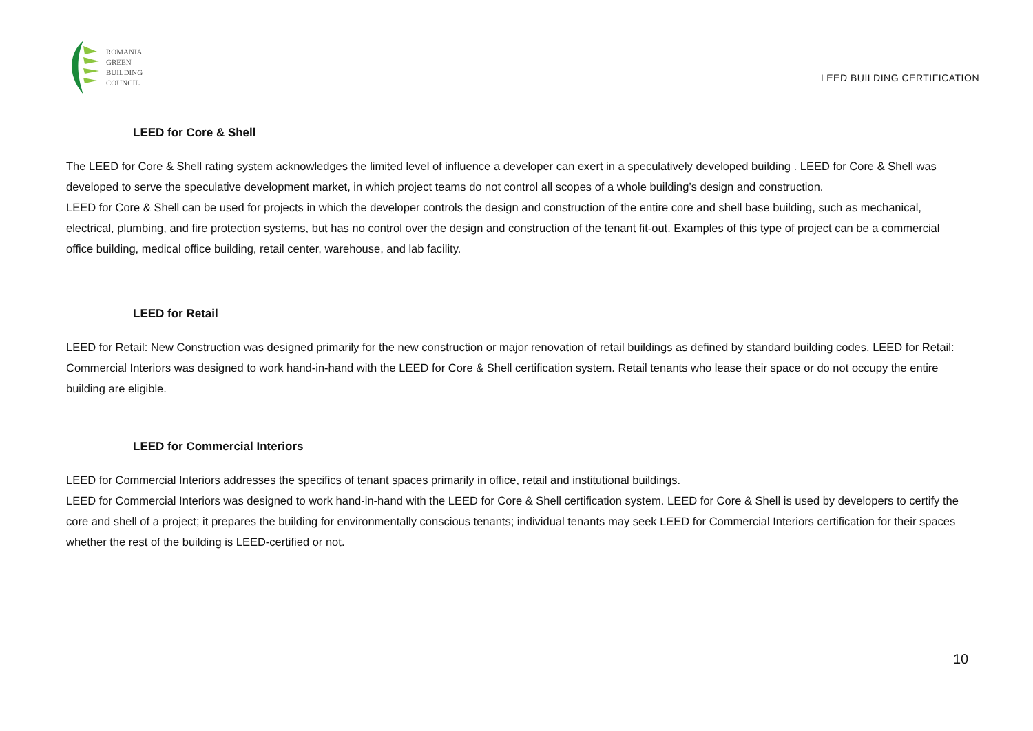ROMANIA
GREEN
BUILDING
COUNCIL
LEED BUILDING CERTIFICATION
LEED for Core & Shell
The LEED for Core & Shell rating system acknowledges the limited level of influence a developer can exert in a speculatively developed building . LEED for Core & Shell was developed to serve the speculative development market, in which project teams do not control all scopes of a whole building’s design and construction.
LEED for Core & Shell can be used for projects in which the developer controls the design and construction of the entire core and shell base building, such as mechanical, electrical, plumbing, and fire protection systems, but has no control over the design and construction of the tenant fit-out. Examples of this type of project can be a commercial office building, medical office building, retail center, warehouse, and lab facility.
LEED for Retail
LEED for Retail: New Construction was designed primarily for the new construction or major renovation of retail buildings as defined by standard building codes. LEED for Retail: Commercial Interiors was designed to work hand-in-hand with the LEED for Core & Shell certification system. Retail tenants who lease their space or do not occupy the entire building are eligible.
LEED for Commercial Interiors
LEED for Commercial Interiors addresses the specifics of tenant spaces primarily in office, retail and institutional buildings.
LEED for Commercial Interiors was designed to work hand-in-hand with the LEED for Core & Shell certification system. LEED for Core & Shell is used by developers to certify the core and shell of a project; it prepares the building for environmentally conscious tenants; individual tenants may seek LEED for Commercial Interiors certification for their spaces whether the rest of the building is LEED-certified or not.
10